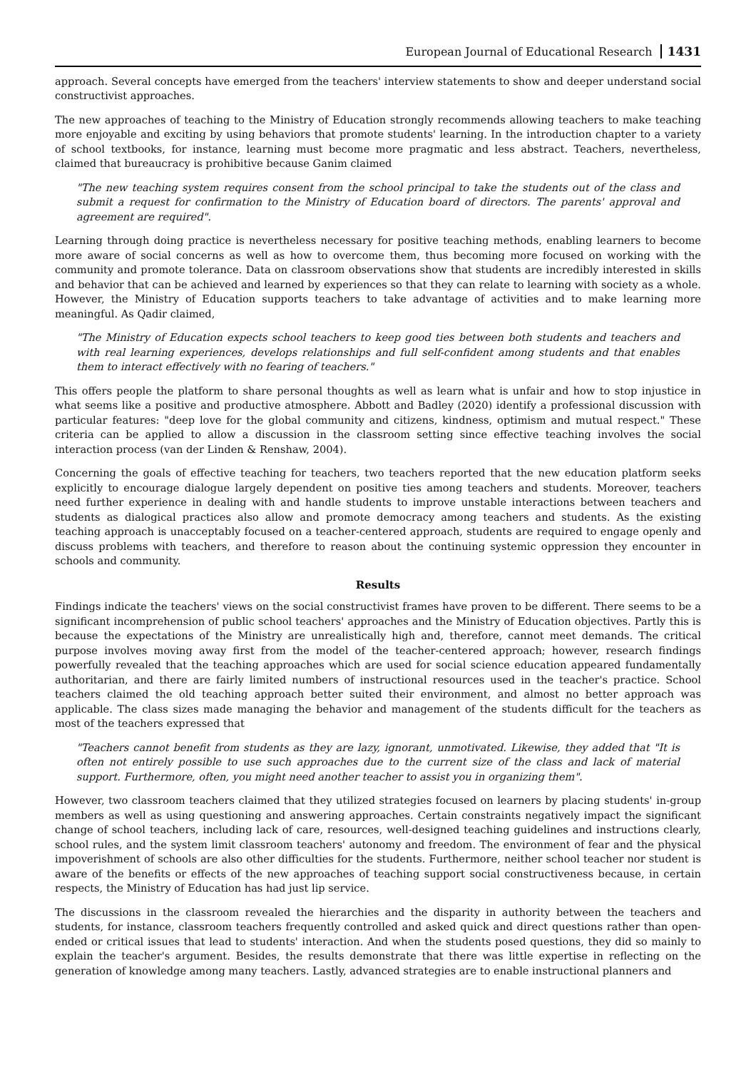European Journal of Educational Research 1431
approach. Several concepts have emerged from the teachers' interview statements to show and deeper understand social constructivist approaches.
The new approaches of teaching to the Ministry of Education strongly recommends allowing teachers to make teaching more enjoyable and exciting by using behaviors that promote students' learning. In the introduction chapter to a variety of school textbooks, for instance, learning must become more pragmatic and less abstract. Teachers, nevertheless, claimed that bureaucracy is prohibitive because Ganim claimed
"The new teaching system requires consent from the school principal to take the students out of the class and submit a request for confirmation to the Ministry of Education board of directors. The parents' approval and agreement are required".
Learning through doing practice is nevertheless necessary for positive teaching methods, enabling learners to become more aware of social concerns as well as how to overcome them, thus becoming more focused on working with the community and promote tolerance. Data on classroom observations show that students are incredibly interested in skills and behavior that can be achieved and learned by experiences so that they can relate to learning with society as a whole. However, the Ministry of Education supports teachers to take advantage of activities and to make learning more meaningful. As Qadir claimed,
"The Ministry of Education expects school teachers to keep good ties between both students and teachers and with real learning experiences, develops relationships and full self-confident among students and that enables them to interact effectively with no fearing of teachers."
This offers people the platform to share personal thoughts as well as learn what is unfair and how to stop injustice in what seems like a positive and productive atmosphere. Abbott and Badley (2020) identify a professional discussion with particular features: "deep love for the global community and citizens, kindness, optimism and mutual respect." These criteria can be applied to allow a discussion in the classroom setting since effective teaching involves the social interaction process (van der Linden & Renshaw, 2004).
Concerning the goals of effective teaching for teachers, two teachers reported that the new education platform seeks explicitly to encourage dialogue largely dependent on positive ties among teachers and students. Moreover, teachers need further experience in dealing with and handle students to improve unstable interactions between teachers and students as dialogical practices also allow and promote democracy among teachers and students. As the existing teaching approach is unacceptably focused on a teacher-centered approach, students are required to engage openly and discuss problems with teachers, and therefore to reason about the continuing systemic oppression they encounter in schools and community.
Results
Findings indicate the teachers' views on the social constructivist frames have proven to be different. There seems to be a significant incomprehension of public school teachers' approaches and the Ministry of Education objectives. Partly this is because the expectations of the Ministry are unrealistically high and, therefore, cannot meet demands. The critical purpose involves moving away first from the model of the teacher-centered approach; however, research findings powerfully revealed that the teaching approaches which are used for social science education appeared fundamentally authoritarian, and there are fairly limited numbers of instructional resources used in the teacher's practice. School teachers claimed the old teaching approach better suited their environment, and almost no better approach was applicable. The class sizes made managing the behavior and management of the students difficult for the teachers as most of the teachers expressed that
"Teachers cannot benefit from students as they are lazy, ignorant, unmotivated. Likewise, they added that "It is often not entirely possible to use such approaches due to the current size of the class and lack of material support. Furthermore, often, you might need another teacher to assist you in organizing them".
However, two classroom teachers claimed that they utilized strategies focused on learners by placing students' in-group members as well as using questioning and answering approaches. Certain constraints negatively impact the significant change of school teachers, including lack of care, resources, well-designed teaching guidelines and instructions clearly, school rules, and the system limit classroom teachers' autonomy and freedom. The environment of fear and the physical impoverishment of schools are also other difficulties for the students. Furthermore, neither school teacher nor student is aware of the benefits or effects of the new approaches of teaching support social constructiveness because, in certain respects, the Ministry of Education has had just lip service.
The discussions in the classroom revealed the hierarchies and the disparity in authority between the teachers and students, for instance, classroom teachers frequently controlled and asked quick and direct questions rather than open-ended or critical issues that lead to students' interaction. And when the students posed questions, they did so mainly to explain the teacher's argument. Besides, the results demonstrate that there was little expertise in reflecting on the generation of knowledge among many teachers. Lastly, advanced strategies are to enable instructional planners and